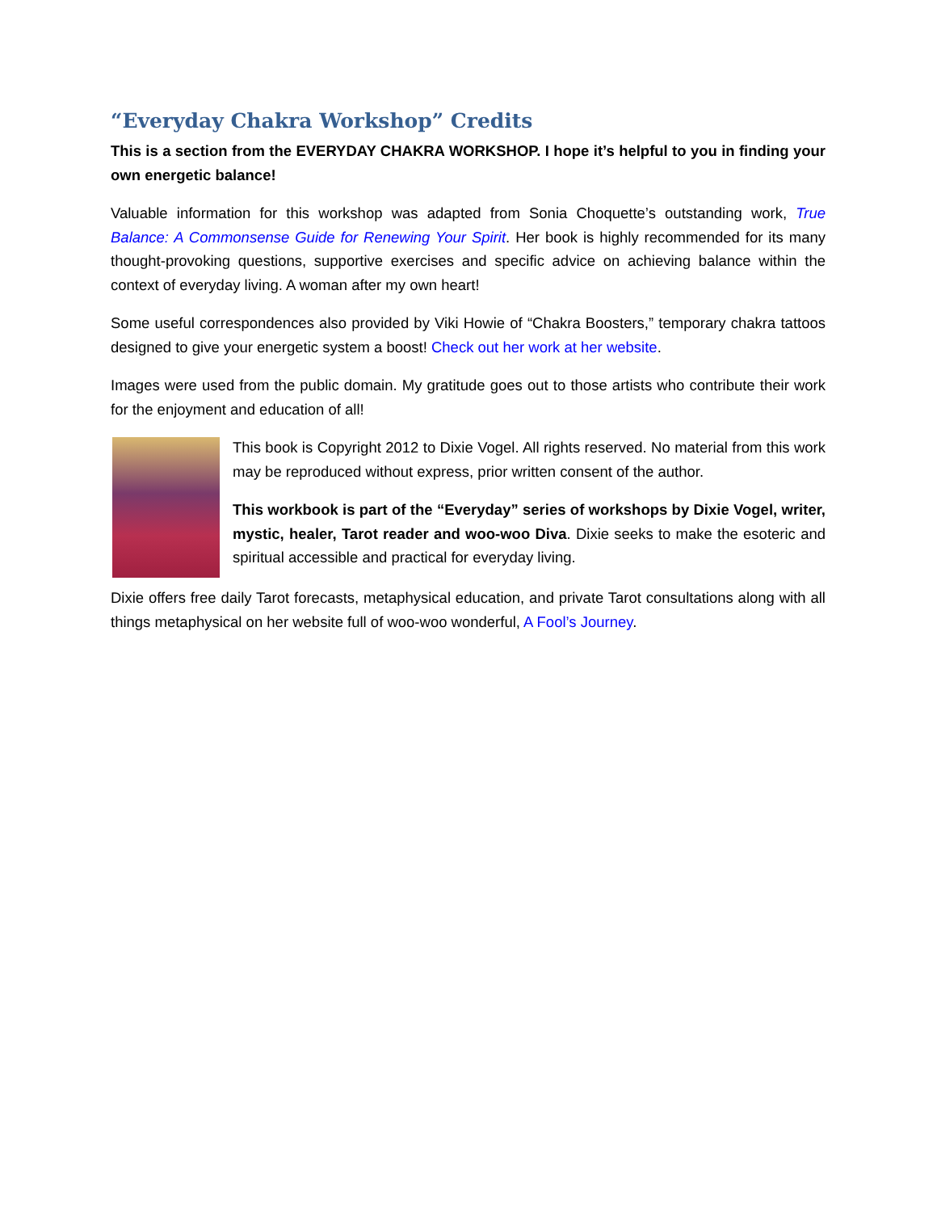“Everyday Chakra Workshop” Credits
This is a section from the EVERYDAY CHAKRA WORKSHOP. I hope it’s helpful to you in finding your own energetic balance!
Valuable information for this workshop was adapted from Sonia Choquette’s outstanding work, True Balance: A Commonsense Guide for Renewing Your Spirit. Her book is highly recommended for its many thought-provoking questions, supportive exercises and specific advice on achieving balance within the context of everyday living. A woman after my own heart!
Some useful correspondences also provided by Viki Howie of “Chakra Boosters,” temporary chakra tattoos designed to give your energetic system a boost! Check out her work at her website.
Images were used from the public domain. My gratitude goes out to those artists who contribute their work for the enjoyment and education of all!
This book is Copyright 2012 to Dixie Vogel. All rights reserved. No material from this work may be reproduced without express, prior written consent of the author.
This workbook is part of the “Everyday” series of workshops by Dixie Vogel, writer, mystic, healer, Tarot reader and woo-woo Diva. Dixie seeks to make the esoteric and spiritual accessible and practical for everyday living.
Dixie offers free daily Tarot forecasts, metaphysical education, and private Tarot consultations along with all things metaphysical on her website full of woo-woo wonderful, A Fool’s Journey.